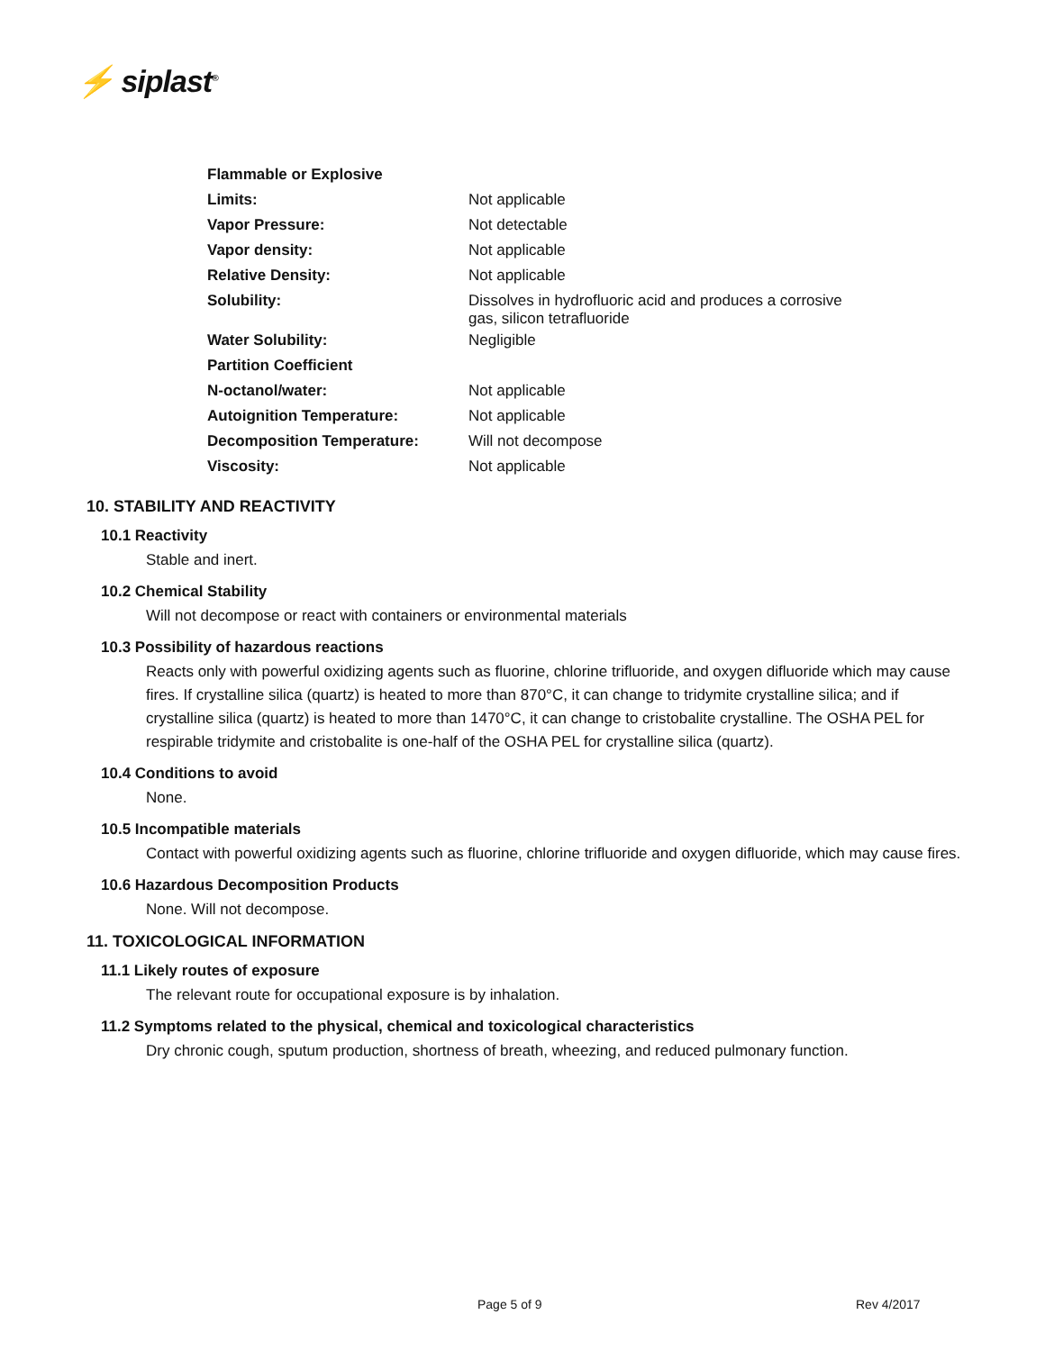⚡ siplast<sup>®</sup>
| Flammable or Explosive | |
| Limits: | Not applicable |
| Vapor Pressure: | Not detectable |
| Vapor density: | Not applicable |
| Relative Density: | Not applicable |
| Solubility: | Dissolves in hydrofluoric acid and produces a corrosive gas, silicon tetrafluoride |
| Water Solubility: | Negligible |
| Partition Coefficient | |
| N-octanol/water: | Not applicable |
| Autoignition Temperature: | Not applicable |
| Decomposition Temperature: | Will not decompose |
| Viscosity: | Not applicable |
10. STABILITY AND REACTIVITY
10.1 Reactivity
Stable and inert.
10.2 Chemical Stability
Will not decompose or react with containers or environmental materials
10.3 Possibility of hazardous reactions
Reacts only with powerful oxidizing agents such as fluorine, chlorine trifluoride, and oxygen difluoride which may cause fires. If crystalline silica (quartz) is heated to more than 870°C, it can change to tridymite crystalline silica; and if crystalline silica (quartz) is heated to more than 1470°C, it can change to cristobalite crystalline. The OSHA PEL for respirable tridymite and cristobalite is one-half of the OSHA PEL for crystalline silica (quartz).
10.4 Conditions to avoid
None.
10.5 Incompatible materials
Contact with powerful oxidizing agents such as fluorine, chlorine trifluoride and oxygen difluoride, which may cause fires.
10.6 Hazardous Decomposition Products
None. Will not decompose.
11. TOXICOLOGICAL INFORMATION
11.1 Likely routes of exposure
The relevant route for occupational exposure is by inhalation.
11.2 Symptoms related to the physical, chemical and toxicological characteristics
Dry chronic cough, sputum production, shortness of breath, wheezing, and reduced pulmonary function.
Page 5 of 9 Rev 4/2017